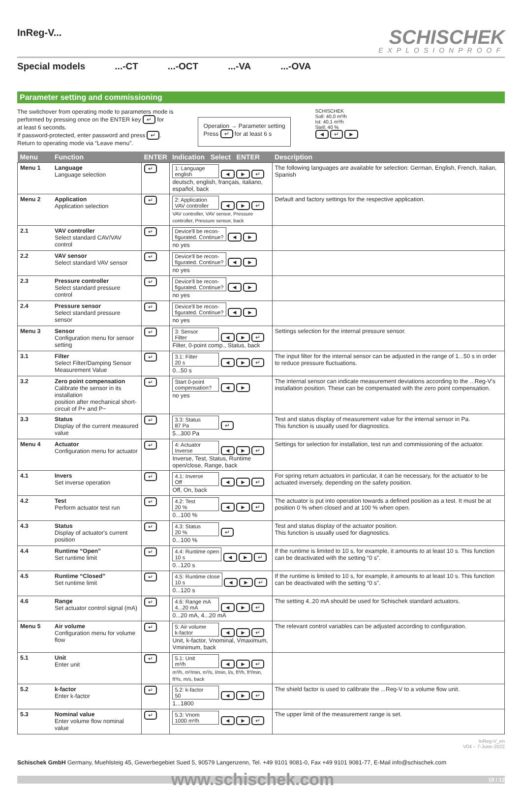InReg-V...
SCHISCHEK
EXPLOSIONPROOF
Special models...-CT...-OCT...-VA...-OVA
Parameter setting and commissioning
The switchover from operating mode to parameters mode is
performed by pressing once on the ENTER key ↵ for
at least 6 seconds.
If password-protected, enter password and press ↵.
Return to operating mode via “Leave menu”.
Operation → Parameter setting
Press ↵ for at least 6 s
SCHISCHEK
Soll: 40,0 m³/h
Ist: 40,1 m³/h
Stell: 40 %
◄ ↵ ►
| Menu | Function | ENTER | Indication Select ENTER | Description |
| --- | --- | --- | --- | --- |
| Menu 1 | Language Language selection | ↵ | 1: Language english ◄ ► ↵ deutsch, english, français, italiano, español, back | The following languages are available for selection: German, English, French, Italian, Spanish |
| Menu 2 | Application Application selection | ↵ | 2: Application VAV controller ◄ ► ↵ VAV controller, VAV sensor, Pressure controller, Pressure sensor, back | Default and factory settings for the respective application. |
| 2.1 | VAV controller Select standard CAV/VAV control | ↵ | Device'll be recon- figurated. Continue? ◄ ► no yes | |
| 2.2 | VAV sensor Select standard VAV sensor | ↵ | Device'll be recon- figurated. Continue? ◄ ► no yes | |
| 2.3 | Pressure controller Select standard pressure control | ↵ | Device'll be recon- figurated. Continue? ◄ ► no yes | |
| 2.4 | Pressure sensor Select standard pressure sensor | ↵ | Device'll be recon- figurated. Continue? ◄ ► no yes | |
| Menu 3 | Sensor Configuration menu for sensor setting | ↵ | 3: Sensor Filter ◄ ► ↵ Filter, 0-point comp., Status, back | Settings selection for the internal pressure sensor. |
| 3.1 | Filter Select Filter/Damping Sensor Measurement Value | ↵ | 3.1: Filter 20 s ◄ ► ↵ 0...50 s | The input filter for the internal sensor can be adjusted in the range of 1...50 s in order to reduce pressure fluctuations. |
| 3.2 | Zero point compensation Calibrate the sensor in its installation position after mechanical short-circuit of P+ and P− | ↵ | Start 0-point compensation? ◄ ► no yes | The internal sensor can indicate measurement deviations according to the ...Reg-V's installation position. These can be compensated with the zero point compensation. |
| 3.3 | Status Display of the current measured value | ↵ | 3.3: Status 87 Pa ↵ 5...300 Pa | Test and status display of measurement value for the internal sensor in Pa. This function is usually used for diagnostics. |
| Menu 4 | Actuator Configuration menu for actuator | ↵ | 4: Actuator Inverse ◄ ► ↵ Inverse, Test, Status, Runtime open/close, Range, back | Settings for selection for installation, test run and commissioning of the actuator. |
| 4.1 | Invers Set inverse operation | ↵ | 4.1: Inverse Off ◄ ► ↵ Off, On, back | For spring return actuators in particular, it can be necessary, for the actuator to be actuated inversely, depending on the safety position. |
| 4.2 | Test Perform actuator test run | ↵ | 4.2: Test 20 % ◄ ► ↵ 0...100 % | The actuator is put into operation towards a defined position as a test. It must be at position 0 % when closed and at 100 % when open. |
| 4.3 | Status Display of actuator's current position | ↵ | 4.3: Status 20 % ↵ 0...100 % | Test and status display of the actuator position. This function is usually used for diagnostics. |
| 4.4 | Runtime “Open” Set runtime limit | ↵ | 4.4: Runtime open 10 s ◄ ► ↵ 0...120 s | If the runtime is limited to 10 s, for example, it amounts to at least 10 s. This function can be deactivated with the setting “0 s”. |
| 4.5 | Runtime “Closed” Set runtime limit | ↵ | 4.5: Runtime close 10 s ◄ ► ↵ 0...120 s | If the runtime is limited to 10 s, for example, it amounts to at least 10 s. This function can be deactivated with the setting “0 s”. |
| 4.6 | Range Set actuator control signal (mA) | ↵ | 4.6: Range mA 4...20 mA ◄ ► ↵ 0...20 mA, 4...20 mA | The setting 4..20 mA should be used for Schischek standard actuators. |
| Menu 5 | Air volume Configuration menu for volume flow | ↵ | 5: Air volume k-factor ◄ ► ↵ Unit, k-factor, Vnominal, Vmaximum, Vminimum, back | The relevant control variables can be adjusted according to configuration. |
| 5.1 | Unit Enter unit | ↵ | 5.1: Unit m³/h ◄ ► ↵ m³/h, m³/min, m³/s, l/min, l/s, ft³/h, ft³/min, ft³/s, m/s, back | |
| 5.2 | k-factor Enter k-factor | ↵ | 5.2: k-factor 50 ◄ ► ↵ 1...1800 | The shield factor is used to calibrate the ...Reg-V to a volume flow unit. |
| 5.3 | Nominal value Enter volume flow nominal value | ↵ | 5.3: Vnom 1000 m³/h ◄ ► ↵ | The upper limit of the measurement range is set. |
InReg-V_en
V04 – 7-June-2022
Schischek GmbH Germany, Muehlsteig 45, Gewerbegebiet Sued 5, 90579 Langenzenn, Tel. +49 9101 9081-0, Fax +49 9101 9081-77, E-Mail info@schischek.com
www.schischek.com 10 / 12